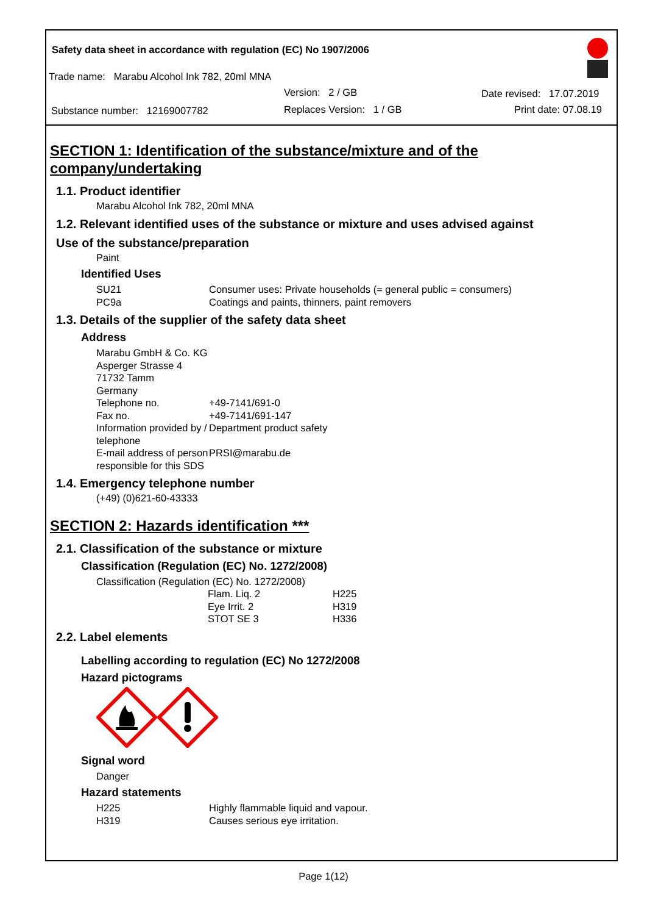Safety data sheet in accordance with regulation (EC) No 1907/2006
Trade name: Marabu Alcohol Ink 782, 20ml MNA
Version: 2 / GB Date revised: 17.07.2019
Substance number: 12169007782
Replaces Version: 1 / GB Print date: 07.08.19
SECTION 1: Identification of the substance/mixture and of the company/undertaking
1.1. Product identifier
Marabu Alcohol Ink 782, 20ml MNA
1.2. Relevant identified uses of the substance or mixture and uses advised against
Use of the substance/preparation
Paint
Identified Uses
| SU21 | Consumer uses: Private households (= general public = consumers) |
| PC9a | Coatings and paints, thinners, paint removers |
1.3. Details of the supplier of the safety data sheet
Address
Marabu GmbH & Co. KG
Asperger Strasse 4
71732 Tamm
Germany
| Telephone no. | +49-7141/691-0 |
| Fax no. | +49-7141/691-147 |
| Information provided by / telephone | Department product safety |
| E-mail address of person responsible for this SDS | PRSI@marabu.de |
1.4. Emergency telephone number
(+49) (0)621-60-43333
SECTION 2: Hazards identification ***
2.1. Classification of the substance or mixture
Classification (Regulation (EC) No. 1272/2008)
Classification (Regulation (EC) No. 1272/2008)
| Flam. Liq. 2 | H225 |
| Eye Irrit. 2 | H319 |
| STOT SE 3 | H336 |
2.2. Label elements
Labelling according to regulation (EC) No 1272/2008
Hazard pictograms
Signal word
Danger
Hazard statements
| H225 | Highly flammable liquid and vapour. |
| H319 | Causes serious eye irritation. |
Page 1(12)